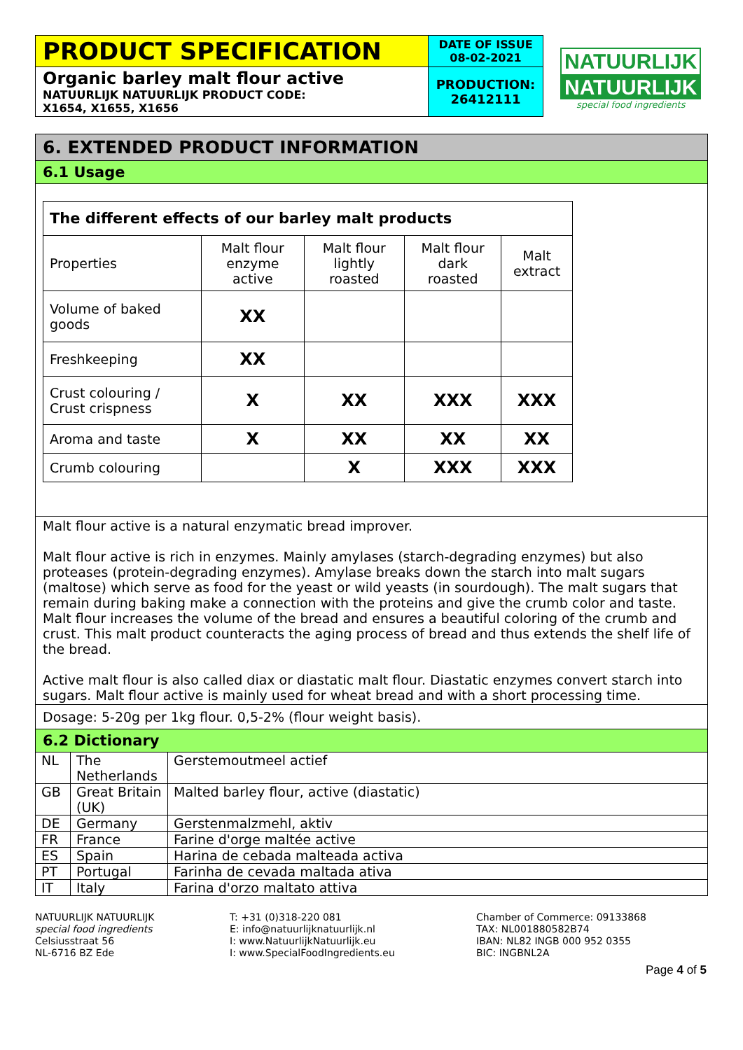| PRODUCT SPECIFICATION | DATE OF ISSUE 08-02-2021 |
| Organic barley malt flour active NATUURLIJK NATUURLIJK PRODUCT CODE: X1654, X1655, X1656 | PRODUCTION: 26412111 |
NATUURLIJK
NATUURLIJK
special food ingredients
6. EXTENDED PRODUCT INFORMATION
6.1 Usage
| The different effects of our barley malt products | | | | |
| --- | --- | --- | --- | --- |
| Properties | Malt flour enzyme active | Malt flour lightly roasted | Malt flour dark roasted | Malt extract |
| Volume of baked goods | XX | | | |
| Freshkeeping | XX | | | |
| Crust colouring / Crust crispness | X | XX | XXX | XXX |
| Aroma and taste | X | XX | XX | XX |
| Crumb colouring | | X | XXX | XXX |
Malt flour active is a natural enzymatic bread improver.
Malt flour active is rich in enzymes. Mainly amylases (starch-degrading enzymes) but also proteases (protein-degrading enzymes). Amylase breaks down the starch into malt sugars (maltose) which serve as food for the yeast or wild yeasts (in sourdough). The malt sugars that remain during baking make a connection with the proteins and give the crumb color and taste. Malt flour increases the volume of the bread and ensures a beautiful coloring of the crumb and crust. This malt product counteracts the aging process of bread and thus extends the shelf life of the bread.
Active malt flour is also called diax or diastatic malt flour. Diastatic enzymes convert starch into sugars. Malt flour active is mainly used for wheat bread and with a short processing time.
Dosage: 5-20g per 1kg flour. 0,5-2% (flour weight basis).
6.2 Dictionary
| NL | The Netherlands | Gerstemoutmeel actief |
| GB | Great Britain (UK) | Malted barley flour, active (diastatic) |
| DE | Germany | Gerstenmalzmehl, aktiv |
| FR | France | Farine d'orge maltée active |
| ES | Spain | Harina de cebada malteada activa |
| PT | Portugal | Farinha de cevada maltada ativa |
| IT | Italy | Farina d'orzo maltato attiva |
NATUURLIJK NATUURLIJK
special food ingredients
Celsiusstraat 56
NL-6716 BZ Ede
T: +31 (0)318-220 081
E: info@natuurlijknatuurlijk.nl
I: www.NatuurlijkNatuurlijk.eu
I: www.SpecialFoodIngredients.eu
Chamber of Commerce: 09133868
TAX: NL001880582B74
IBAN: NL82 INGB 000 952 0355
BIC: INGBNL2A
Page 4 of 5